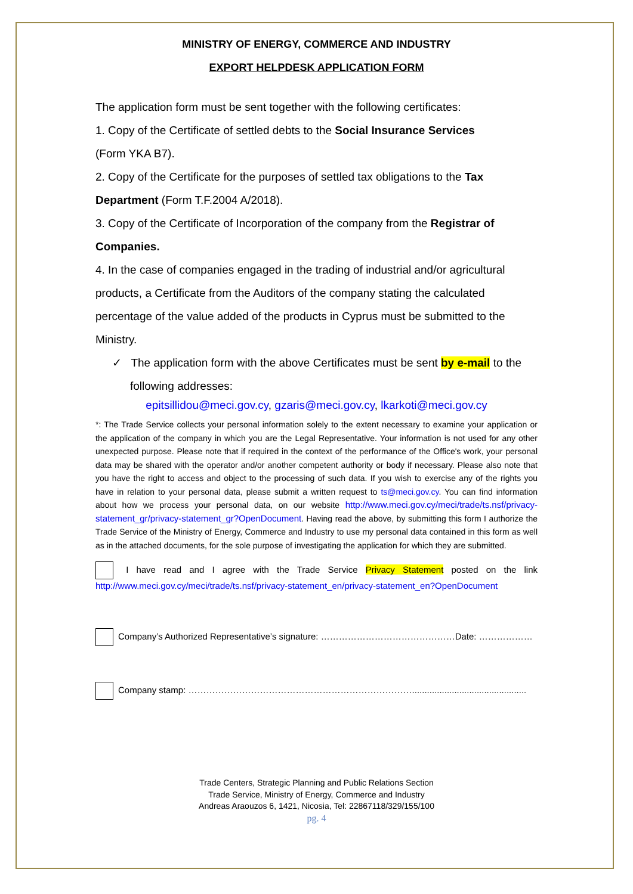MINISTRY OF ENERGY, COMMERCE AND INDUSTRY
EXPORT HELPDESK APPLICATION FORM
The application form must be sent together with the following certificates:
1. Copy of the Certificate of settled debts to the Social Insurance Services
(Form YKA B7).
2. Copy of the Certificate for the purposes of settled tax obligations to the Tax Department (Form T.F.2004 A/2018).
3. Copy of the Certificate of Incorporation of the company from the Registrar of Companies.
4. In the case of companies engaged in the trading of industrial and/or agricultural products, a Certificate from the Auditors of the company stating the calculated percentage of the value added of the products in Cyprus must be submitted to the Ministry.
✓ The application form with the above Certificates must be sent by e-mail to the following addresses:
epitsillidou@meci.gov.cy, gzaris@meci.gov.cy, lkarkoti@meci.gov.cy
*: The Trade Service collects your personal information solely to the extent necessary to examine your application or the application of the company in which you are the Legal Representative. Your information is not used for any other unexpected purpose. Please note that if required in the context of the performance of the Office's work, your personal data may be shared with the operator and/or another competent authority or body if necessary. Please also note that you have the right to access and object to the processing of such data. If you wish to exercise any of the rights you have in relation to your personal data, please submit a written request to ts@meci.gov.cy. You can find information about how we process your personal data, on our website http://www.meci.gov.cy/meci/trade/ts.nsf/privacy-statement_gr/privacy-statement_gr?OpenDocument. Having read the above, by submitting this form I authorize the Trade Service of the Ministry of Energy, Commerce and Industry to use my personal data contained in this form as well as in the attached documents, for the sole purpose of investigating the application for which they are submitted.
I have read and I agree with the Trade Service Privacy Statement posted on the link http://www.meci.gov.cy/meci/trade/ts.nsf/privacy-statement_en/privacy-statement_en?OpenDocument
Company’s Authorized Representative’s signature: ………………………………………Date: ………………
Company stamp: …………………………………………………………………..............................................
Trade Centers, Strategic Planning and Public Relations Section
Trade Service, Ministry of Energy, Commerce and Industry
Andreas Araouzos 6, 1421, Nicosia, Tel: 22867118/329/155/100
pg. 4